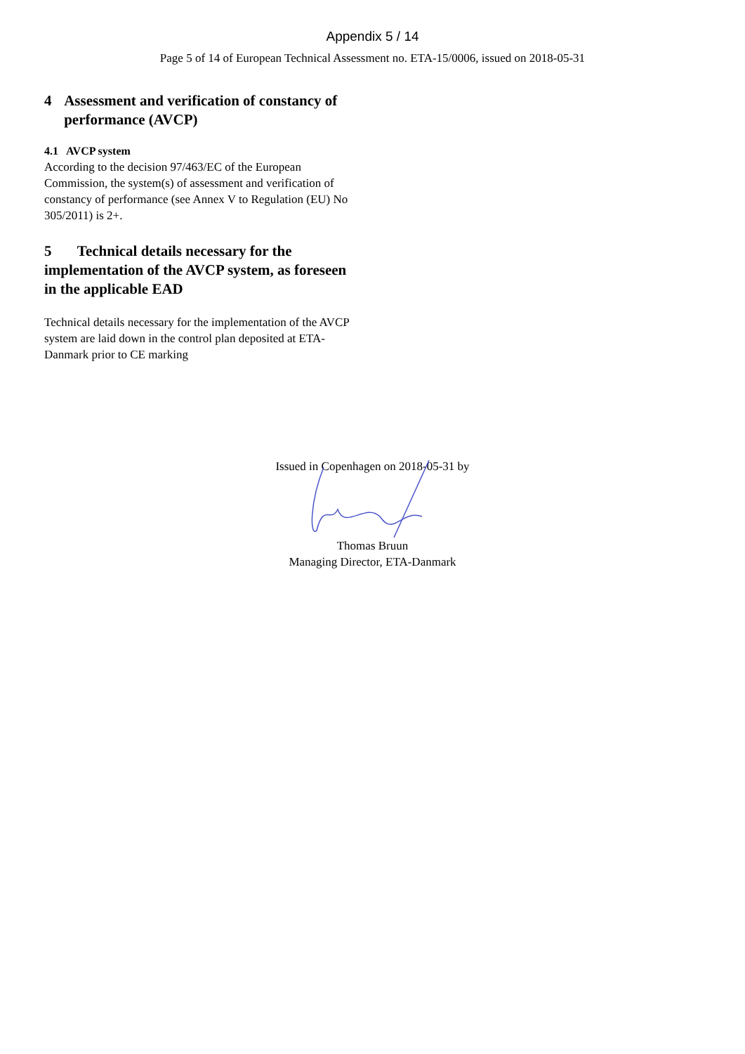Appendix 5 / 14
Page 5 of 14 of European Technical Assessment no. ETA-15/0006, issued on 2018-05-31
4 Assessment and verification of constancy of performance (AVCP)
4.1 AVCP system
According to the decision 97/463/EC of the European Commission, the system(s) of assessment and verification of constancy of performance (see Annex V to Regulation (EU) No 305/2011) is 2+.
5 Technical details necessary for the implementation of the AVCP system, as foreseen in the applicable EAD
Technical details necessary for the implementation of the AVCP system are laid down in the control plan deposited at ETA-Danmark prior to CE marking
Issued in Copenhagen on 2018-05-31 by
Thomas Bruun
Managing Director, ETA-Danmark